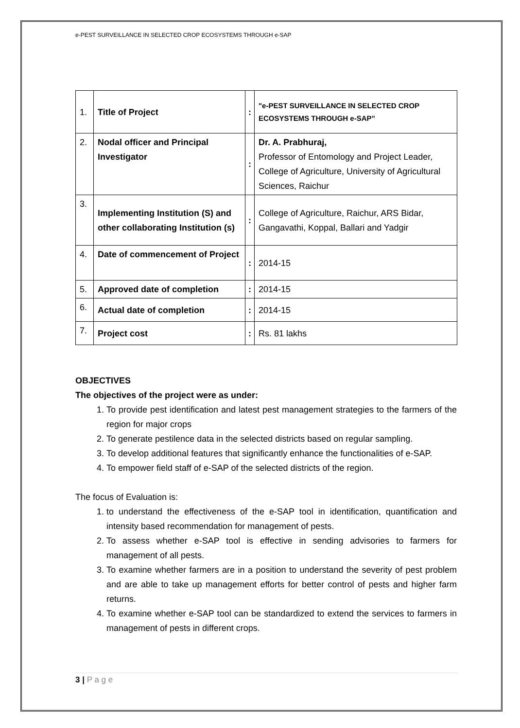e-PEST SURVEILLANCE IN SELECTED CROP ECOSYSTEMS THROUGH e-SAP
| 1. | Title of Project | : | "e-PEST SURVEILLANCE IN SELECTED CROP ECOSYSTEMS THROUGH e-SAP” |
| 2. | Nodal officer and Principal Investigator | : | Dr. A. Prabhuraj, Professor of Entomology and Project Leader, College of Agriculture, University of Agricultural Sciences, Raichur |
| 3. | Implementing Institution (S) and other collaborating Institution (s) | : | College of Agriculture, Raichur, ARS Bidar, Gangavathi, Koppal, Ballari and Yadgir |
| 4. | Date of commencement of Project | : | 2014-15 |
| 5. | Approved date of completion | : | 2014-15 |
| 6. | Actual date of completion | : | 2014-15 |
| 7. | Project cost | : | Rs. 81 lakhs |
OBJECTIVES
The objectives of the project were as under:
1. To provide pest identification and latest pest management strategies to the farmers of the region for major crops
2. To generate pestilence data in the selected districts based on regular sampling.
3. To develop additional features that significantly enhance the functionalities of e-SAP.
4. To empower field staff of e-SAP of the selected districts of the region.
The focus of Evaluation is:
1. to understand the effectiveness of the e-SAP tool in identification, quantification and intensity based recommendation for management of pests.
2. To assess whether e-SAP tool is effective in sending advisories to farmers for management of all pests.
3. To examine whether farmers are in a position to understand the severity of pest problem and are able to take up management efforts for better control of pests and higher farm returns.
4. To examine whether e-SAP tool can be standardized to extend the services to farmers in management of pests in different crops.
3 | P a g e